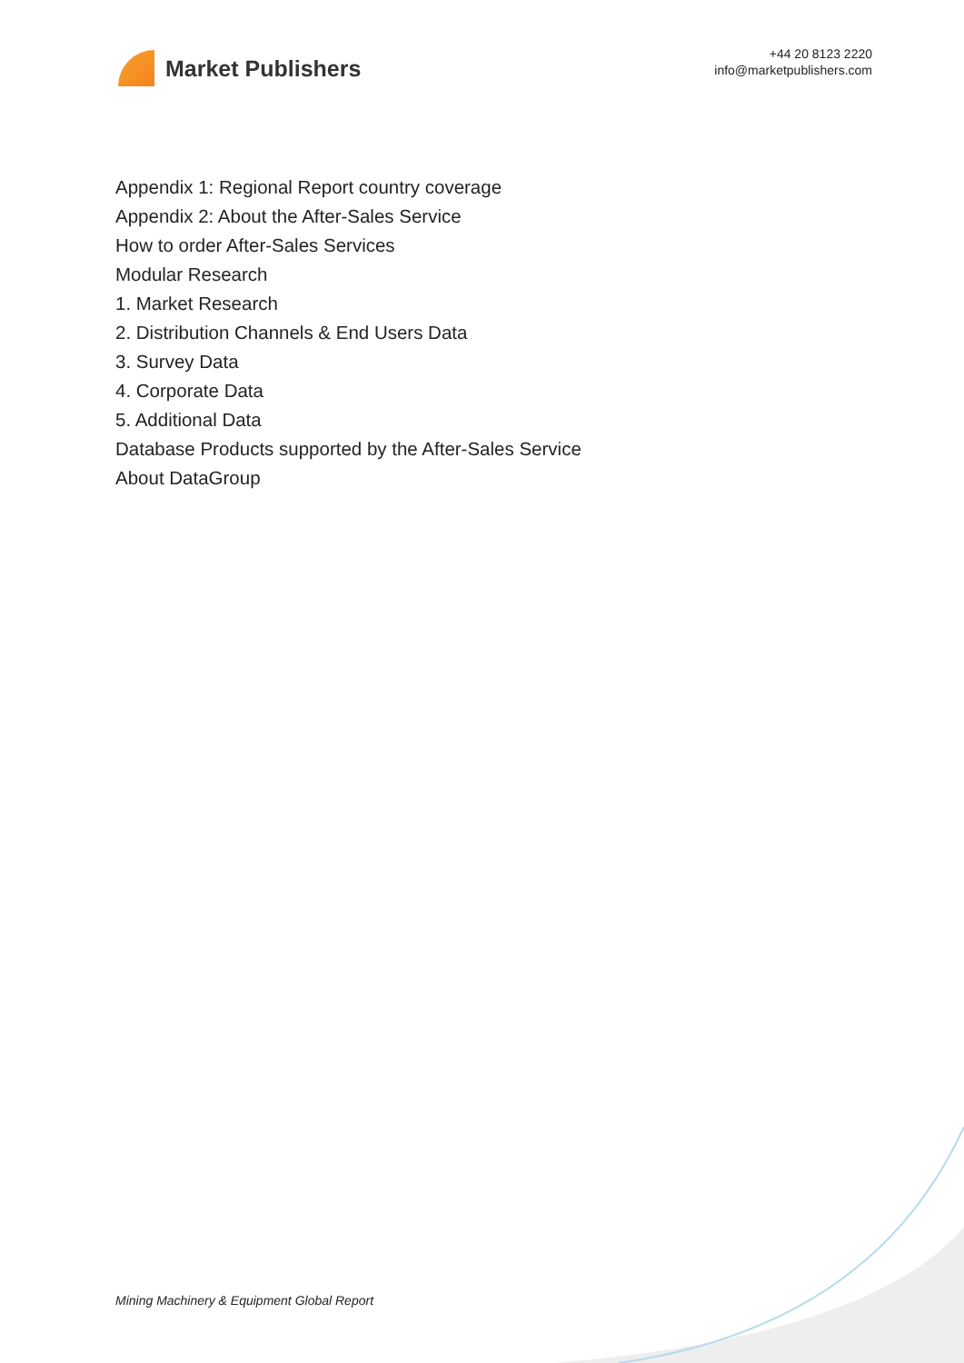Market Publishers
+44 20 8123 2220
info@marketpublishers.com
Appendix 1: Regional Report country coverage
Appendix 2: About the After-Sales Service
How to order After-Sales Services
Modular Research
1. Market Research
2. Distribution Channels & End Users Data
3. Survey Data
4. Corporate Data
5. Additional Data
Database Products supported by the After-Sales Service
About DataGroup
Mining Machinery & Equipment Global Report